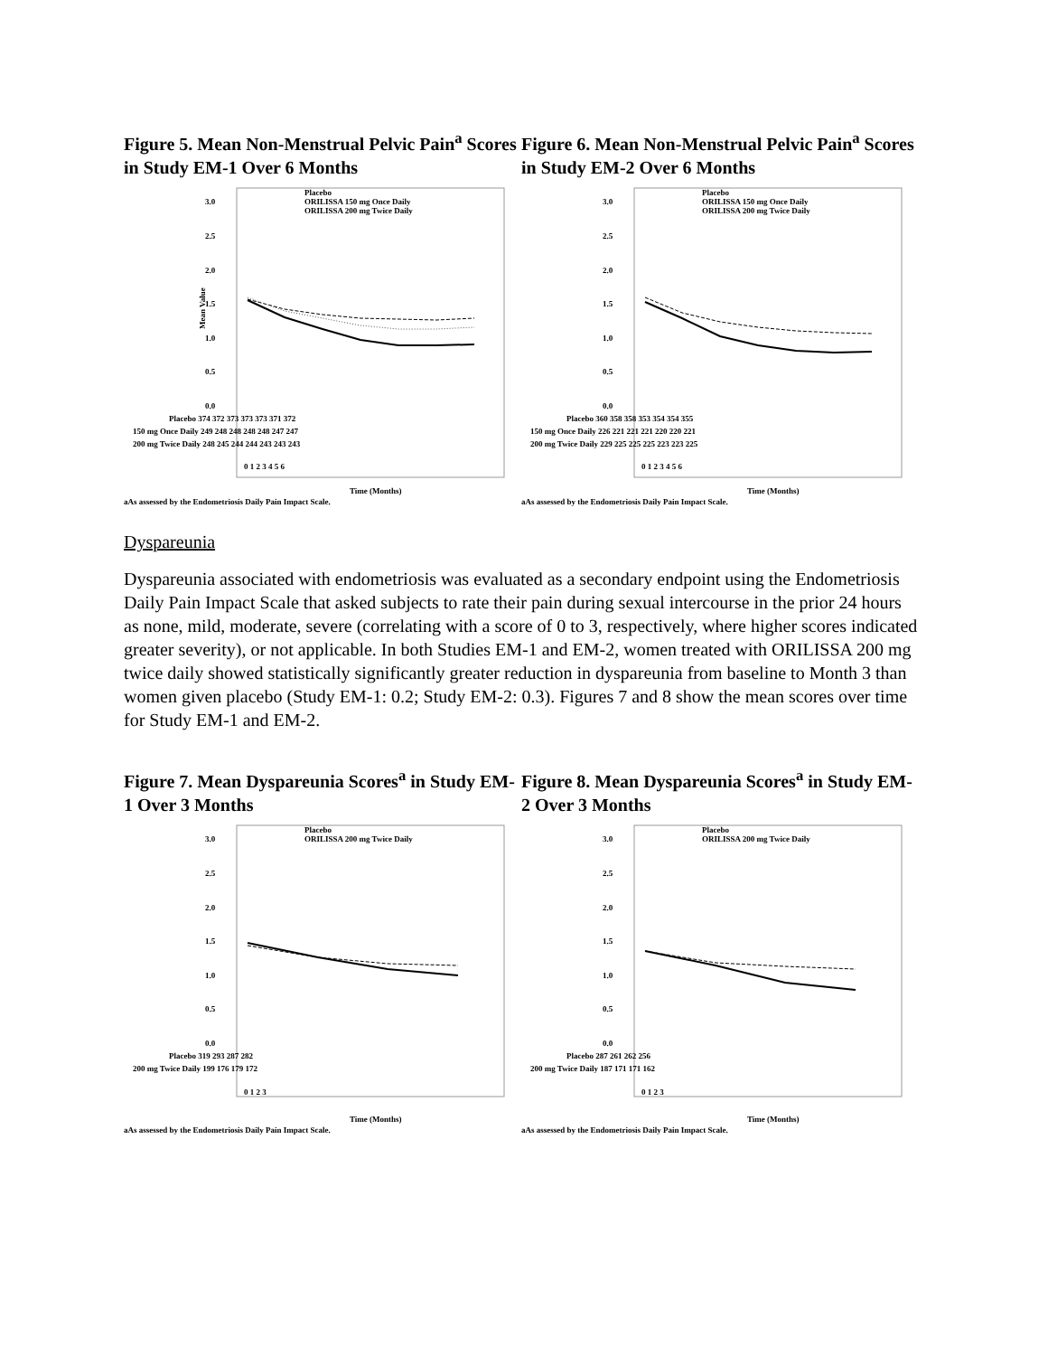Figure 5. Mean Non-Menstrual Pelvic Pain<sup>a</sup> Scores in Study EM-1 Over 6 Months
3.0
2.5
2.0
1.5
1.0
0.5
0.0
Mean Value
Placebo
ORILISSA 150 mg Once Daily
ORILISSA 200 mg Twice Daily
Placebo 374 372 373 373 373 371 372
150 mg Once Daily 249 248 248 248 248 247 247
200 mg Twice Daily 248 245 244 244 243 243 243
0 1 2 3 4 5 6
Time (Months)
aAs assessed by the Endometriosis Daily Pain Impact Scale.
Figure 6. Mean Non-Menstrual Pelvic Pain<sup>a</sup> Scores in Study EM-2 Over 6 Months
3.0
2.5
2.0
1.5
1.0
0.5
0.0
Placebo
ORILISSA 150 mg Once Daily
ORILISSA 200 mg Twice Daily
Placebo 360 358 358 353 354 354 355
150 mg Once Daily 226 221 221 221 220 220 221
200 mg Twice Daily 229 225 225 225 223 223 225
0 1 2 3 4 5 6
Time (Months)
aAs assessed by the Endometriosis Daily Pain Impact Scale.
Dyspareunia
Dyspareunia associated with endometriosis was evaluated as a secondary endpoint using the Endometriosis Daily Pain Impact Scale that asked subjects to rate their pain during sexual intercourse in the prior 24 hours as none, mild, moderate, severe (correlating with a score of 0 to 3, respectively, where higher scores indicated greater severity), or not applicable. In both Studies EM-1 and EM-2, women treated with ORILISSA 200 mg twice daily showed statistically significantly greater reduction in dyspareunia from baseline to Month 3 than women given placebo (Study EM-1: 0.2; Study EM-2: 0.3). Figures 7 and 8 show the mean scores over time for Study EM-1 and EM-2.
Figure 7. Mean Dyspareunia Scores<sup>a</sup> in Study EM-1 Over 3 Months
3.0
2.5
2.0
1.5
1.0
0.5
0.0
Placebo
ORILISSA 200 mg Twice Daily
Placebo 319 293 287 282
200 mg Twice Daily 199 176 179 172
0 1 2 3
Time (Months)
aAs assessed by the Endometriosis Daily Pain Impact Scale.
Figure 8. Mean Dyspareunia Scores<sup>a</sup> in Study EM-2 Over 3 Months
3.0
2.5
2.0
1.5
1.0
0.5
0.0
Placebo
ORILISSA 200 mg Twice Daily
Placebo 287 261 262 256
200 mg Twice Daily 187 171 171 162
0 1 2 3
Time (Months)
aAs assessed by the Endometriosis Daily Pain Impact Scale.